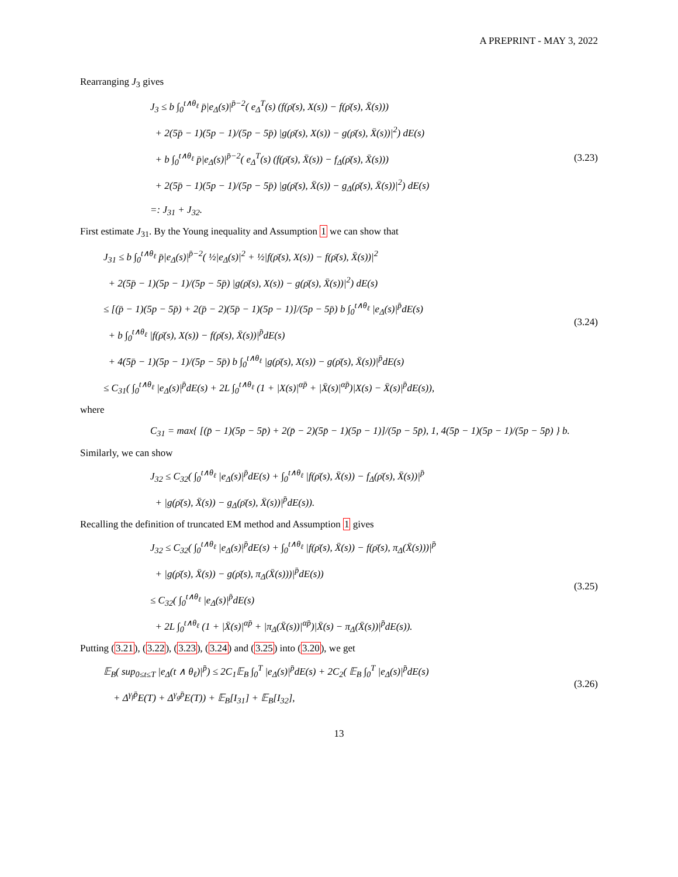A PREPRINT - MAY 3, 2022
Rearranging J<sub>3</sub> gives
J<sub>3</sub> ≤ b ∫<sub>0</sub><sup>t∧θ<sub>ℓ</sub></sup> p̄|e<sub>Δ</sub>(s)|<sup>p̄−2</sup>( e<sub>Δ</sub><sup>T</sup>(s) (f(ρ̄(s), X(s)) − f(ρ̄(s), X̄(s)))
+ 2(5p̄ − 1)(5p − 1)/(5p − 5p̄) |g(ρ̄(s), X(s)) − g(ρ̄(s), X̄(s))|<sup>2</sup>) dE(s)
+ b ∫<sub>0</sub><sup>t∧θ<sub>ℓ</sub></sup> p̄|e<sub>Δ</sub>(s)|<sup>p̄−2</sup>( e<sub>Δ</sub><sup>T</sup>(s) (f(ρ̄(s), X̄(s)) − f<sub>Δ</sub>(ρ̄(s), X̄(s)))
+ 2(5p̄ − 1)(5p − 1)/(5p − 5p̄) |g(ρ̄(s), X̄(s)) − g<sub>Δ</sub>(ρ̄(s), X̄(s))|<sup>2</sup>) dE(s)
=: J<sub>31</sub> + J<sub>32</sub>.
(3.23)
First estimate J<sub>31</sub>. By the Young inequality and Assumption 1 we can show that
J<sub>31</sub> ≤ b ∫<sub>0</sub><sup>t∧θ<sub>ℓ</sub></sup> p̄|e<sub>Δ</sub>(s)|<sup>p̄−2</sup>( ½|e<sub>Δ</sub>(s)|<sup>2</sup> + ½|f(ρ̄(s), X(s)) − f(ρ̄(s), X̄(s))|<sup>2</sup>
+ 2(5p̄ − 1)(5p − 1)/(5p − 5p̄) |g(ρ̄(s), X(s)) − g(ρ̄(s), X̄(s))|<sup>2</sup>) dE(s)
≤ [(p̄ − 1)(5p − 5p̄) + 2(p̄ − 2)(5p̄ − 1)(5p − 1)]/(5p − 5p̄) b ∫<sub>0</sub><sup>t∧θ<sub>ℓ</sub></sup> |e<sub>Δ</sub>(s)|<sup>p̄</sup>dE(s)
+ b ∫<sub>0</sub><sup>t∧θ<sub>ℓ</sub></sup> |f(ρ̄(s), X(s)) − f(ρ̄(s), X̄(s))|<sup>p̄</sup>dE(s)
+ 4(5p̄ − 1)(5p − 1)/(5p − 5p̄) b ∫<sub>0</sub><sup>t∧θ<sub>ℓ</sub></sup> |g(ρ̄(s), X(s)) − g(ρ̄(s), X̄(s))|<sup>p̄</sup>dE(s)
≤ C<sub>31</sub>( ∫<sub>0</sub><sup>t∧θ<sub>ℓ</sub></sup> |e<sub>Δ</sub>(s)|<sup>p̄</sup>dE(s) + 2L ∫<sub>0</sub><sup>t∧θ<sub>ℓ</sub></sup> (1 + |X(s)|<sup>αp̄</sup> + |X̄(s)|<sup>αp̄</sup>)|X(s) − X̄(s)|<sup>p̄</sup>dE(s)),
(3.24)
where
C<sub>31</sub> = max{ [(p̄ − 1)(5p − 5p̄) + 2(p̄ − 2)(5p̄ − 1)(5p − 1)]/(5p − 5p̄), 1, 4(5p̄ − 1)(5p − 1)/(5p − 5p̄) } b.
Similarly, we can show
J<sub>32</sub> ≤ C<sub>32</sub>( ∫<sub>0</sub><sup>t∧θ<sub>ℓ</sub></sup> |e<sub>Δ</sub>(s)|<sup>p̄</sup>dE(s) + ∫<sub>0</sub><sup>t∧θ<sub>ℓ</sub></sup> |f(ρ̄(s), X̄(s)) − f<sub>Δ</sub>(ρ̄(s), X̄(s))|<sup>p̄</sup>
+ |g(ρ̄(s), X̄(s)) − g<sub>Δ</sub>(ρ̄(s), X̄(s))|<sup>p̄</sup>dE(s)).
Recalling the definition of truncated EM method and Assumption 1 gives
J<sub>32</sub> ≤ C<sub>32</sub>( ∫<sub>0</sub><sup>t∧θ<sub>ℓ</sub></sup> |e<sub>Δ</sub>(s)|<sup>p̄</sup>dE(s) + ∫<sub>0</sub><sup>t∧θ<sub>ℓ</sub></sup> |f(ρ̄(s), X̄(s)) − f(ρ̄(s), π<sub>Δ</sub>(X̄(s)))|<sup>p̄</sup>
+ |g(ρ̄(s), X̄(s)) − g(ρ̄(s), π<sub>Δ</sub>(X̄(s)))|<sup>p̄</sup>dE(s))
≤ C<sub>32</sub>( ∫<sub>0</sub><sup>t∧θ<sub>ℓ</sub></sup> |e<sub>Δ</sub>(s)|<sup>p̄</sup>dE(s)
+ 2L ∫<sub>0</sub><sup>t∧θ<sub>ℓ</sub></sup> (1 + |X̄(s)|<sup>αp̄</sup> + |π<sub>Δ</sub>(X̄(s))|<sup>αp̄</sup>)|X̄(s) − π<sub>Δ</sub>(X̄(s))|<sup>p̄</sup>dE(s)).
(3.25)
Putting (3.21), (3.22), (3.23), (3.24) and (3.25) into (3.20), we get
𝔼<sub>B</sub>( sup<sub>0≤t≤T</sub> |e<sub>Δ</sub>(t ∧ θ<sub>ℓ</sub>)|<sup>p̄</sup>) ≤ 2C<sub>1</sub>𝔼<sub>B</sub> ∫<sub>0</sub><sup>T</sup> |e<sub>Δ</sub>(s)|<sup>p̄</sup>dE(s) + 2C<sub>2</sub>( 𝔼<sub>B</sub> ∫<sub>0</sub><sup>T</sup> |e<sub>Δ</sub>(s)|<sup>p̄</sup>dE(s)
+ Δ<sup>γ<sub>f</sub>p̄</sup>E(T) + Δ<sup>γ<sub>g</sub>p̄</sup>E(T)) + 𝔼<sub>B</sub>[I<sub>31</sub>] + 𝔼<sub>B</sub>[I<sub>32</sub>],
(3.26)
13